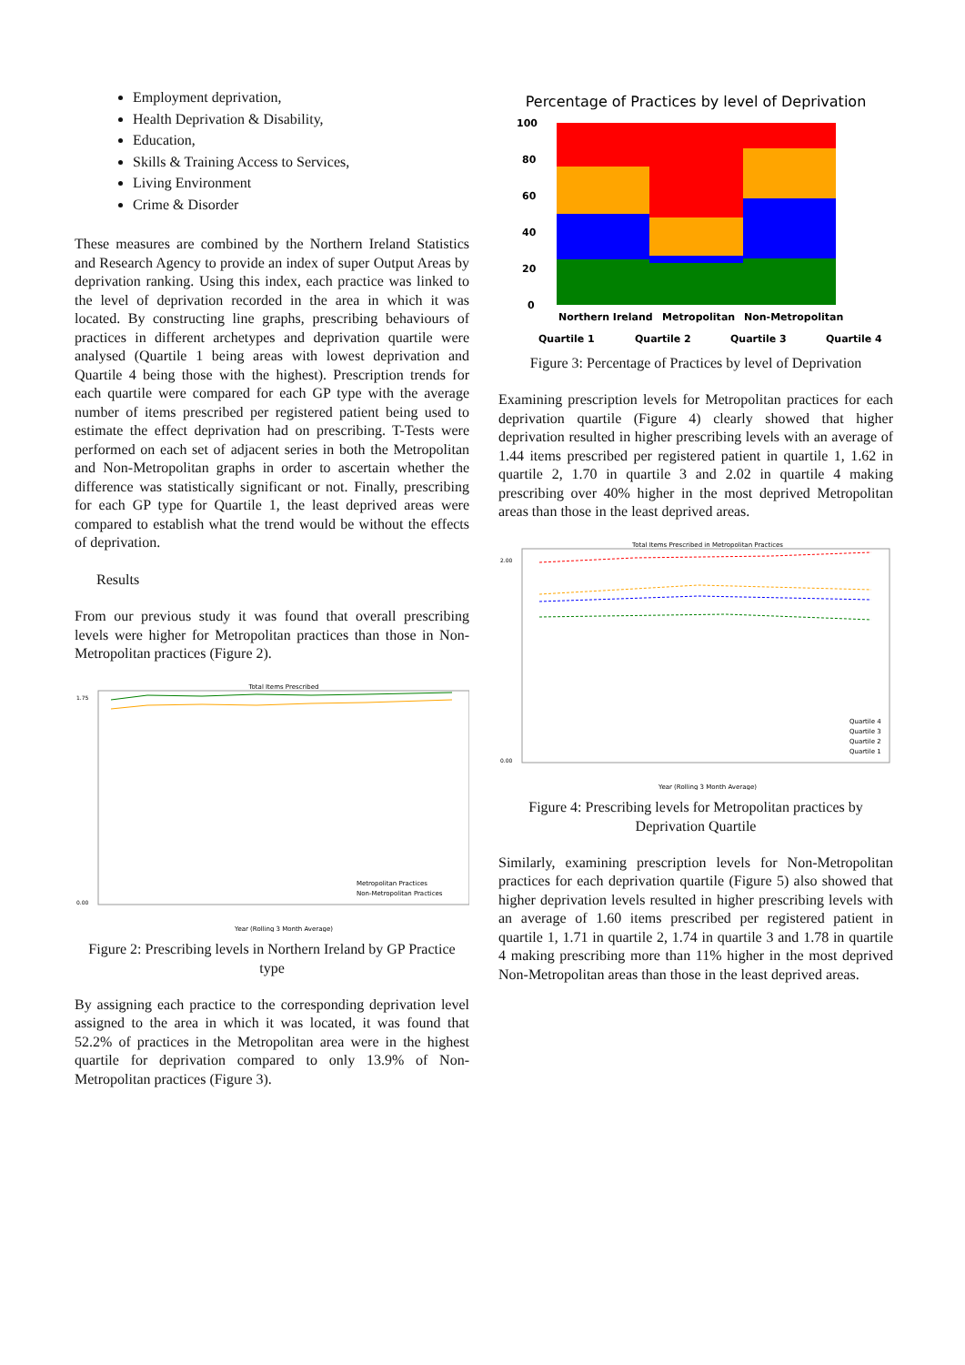Employment deprivation,
Health Deprivation & Disability,
Education,
Skills & Training Access to Services,
Living Environment
Crime & Disorder
These measures are combined by the Northern Ireland Statistics and Research Agency to provide an index of super Output Areas by deprivation ranking. Using this index, each practice was linked to the level of deprivation recorded in the area in which it was located. By constructing line graphs, prescribing behaviours of practices in different archetypes and deprivation quartile were analysed (Quartile 1 being areas with lowest deprivation and Quartile 4 being those with the highest). Prescription trends for each quartile were compared for each GP type with the average number of items prescribed per registered patient being used to estimate the effect deprivation had on prescribing. T-Tests were performed on each set of adjacent series in both the Metropolitan and Non-Metropolitan graphs in order to ascertain whether the difference was statistically significant or not. Finally, prescribing for each GP type for Quartile 1, the least deprived areas were compared to establish what the trend would be without the effects of deprivation.
Results
From our previous study it was found that overall prescribing levels were higher for Metropolitan practices than those in Non-Metropolitan practices (Figure 2).
Total Items Prescribed
1.75
0.00
Metropolitan Practices
Non-Metropolitan Practices
Year (Rolling 3 Month Average)
Figure 2: Prescribing levels in Northern Ireland by GP Practice type
By assigning each practice to the corresponding deprivation level assigned to the area in which it was located, it was found that 52.2% of practices in the Metropolitan area were in the highest quartile for deprivation compared to only 13.9% of Non-Metropolitan practices (Figure 3).
Percentage of Practices by level of Deprivation
100
80
60
40
20
0
Northern Ireland
Metropolitan
Non-Metropolitan
Quartile 1
Quartile 2
Quartile 3
Quartile 4
Figure 3: Percentage of Practices by level of Deprivation
Examining prescription levels for Metropolitan practices for each deprivation quartile (Figure 4) clearly showed that higher deprivation resulted in higher prescribing levels with an average of 1.44 items prescribed per registered patient in quartile 1, 1.62 in quartile 2, 1.70 in quartile 3 and 2.02 in quartile 4 making prescribing over 40% higher in the most deprived Metropolitan areas than those in the least deprived areas.
Total Items Prescribed in Metropolitan Practices
2.00
0.00
Quartile 4
Quartile 3
Quartile 2
Quartile 1
Year (Rolling 3 Month Average)
Figure 4: Prescribing levels for Metropolitan practices by Deprivation Quartile
Similarly, examining prescription levels for Non-Metropolitan practices for each deprivation quartile (Figure 5) also showed that higher deprivation levels resulted in higher prescribing levels with an average of 1.60 items prescribed per registered patient in quartile 1, 1.71 in quartile 2, 1.74 in quartile 3 and 1.78 in quartile 4 making prescribing more than 11% higher in the most deprived Non-Metropolitan areas than those in the least deprived areas.